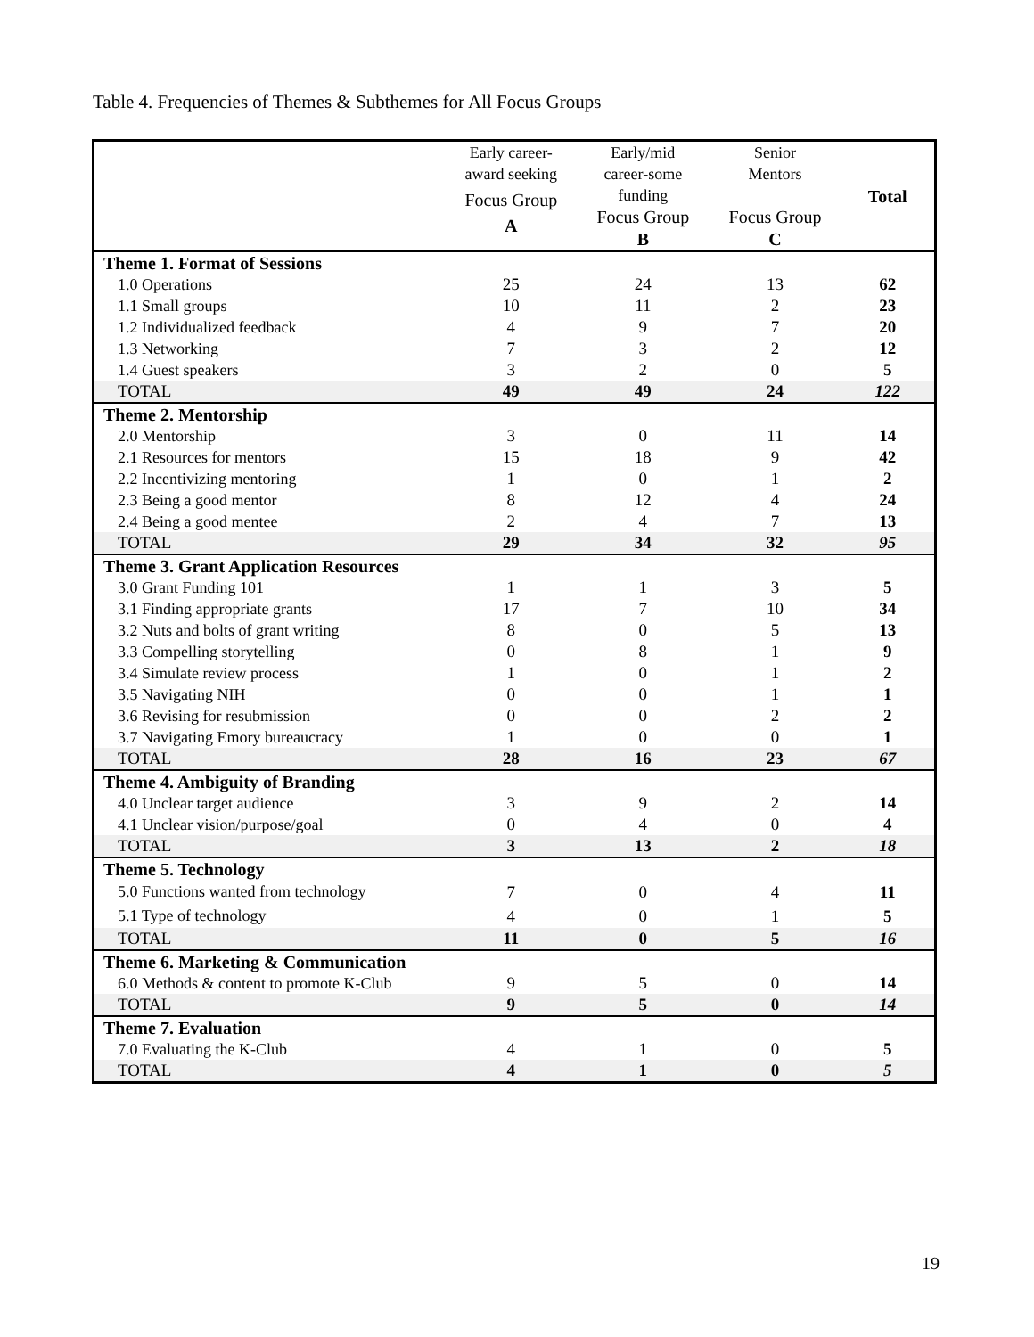Table 4. Frequencies of Themes & Subthemes for All Focus Groups
| | Early career- award seeking Focus Group A | Early/mid career-some funding Focus Group B | Senior Mentors Focus Group C | Total |
| --- | --- | --- | --- | --- |
| Theme 1. Format of Sessions | | | | |
| 1.0 Operations | 25 | 24 | 13 | 62 |
| 1.1 Small groups | 10 | 11 | 2 | 23 |
| 1.2 Individualized feedback | 4 | 9 | 7 | 20 |
| 1.3 Networking | 7 | 3 | 2 | 12 |
| 1.4 Guest speakers | 3 | 2 | 0 | 5 |
| TOTAL | 49 | 49 | 24 | 122 |
| Theme 2. Mentorship | | | | |
| 2.0 Mentorship | 3 | 0 | 11 | 14 |
| 2.1 Resources for mentors | 15 | 18 | 9 | 42 |
| 2.2 Incentivizing mentoring | 1 | 0 | 1 | 2 |
| 2.3 Being a good mentor | 8 | 12 | 4 | 24 |
| 2.4 Being a good mentee | 2 | 4 | 7 | 13 |
| TOTAL | 29 | 34 | 32 | 95 |
| Theme 3. Grant Application Resources | | | | |
| 3.0 Grant Funding 101 | 1 | 1 | 3 | 5 |
| 3.1 Finding appropriate grants | 17 | 7 | 10 | 34 |
| 3.2 Nuts and bolts of grant writing | 8 | 0 | 5 | 13 |
| 3.3 Compelling storytelling | 0 | 8 | 1 | 9 |
| 3.4 Simulate review process | 1 | 0 | 1 | 2 |
| 3.5 Navigating NIH | 0 | 0 | 1 | 1 |
| 3.6 Revising for resubmission | 0 | 0 | 2 | 2 |
| 3.7 Navigating Emory bureaucracy | 1 | 0 | 0 | 1 |
| TOTAL | 28 | 16 | 23 | 67 |
| Theme 4. Ambiguity of Branding | | | | |
| 4.0 Unclear target audience | 3 | 9 | 2 | 14 |
| 4.1 Unclear vision/purpose/goal | 0 | 4 | 0 | 4 |
| TOTAL | 3 | 13 | 2 | 18 |
| Theme 5. Technology | | | | |
| 5.0 Functions wanted from technology | 7 | 0 | 4 | 11 |
| 5.1 Type of technology | 4 | 0 | 1 | 5 |
| TOTAL | 11 | 0 | 5 | 16 |
| Theme 6. Marketing & Communication | | | | |
| 6.0 Methods & content to promote K-Club | 9 | 5 | 0 | 14 |
| TOTAL | 9 | 5 | 0 | 14 |
| Theme 7. Evaluation | | | | |
| 7.0 Evaluating the K-Club | 4 | 1 | 0 | 5 |
| TOTAL | 4 | 1 | 0 | 5 |
19